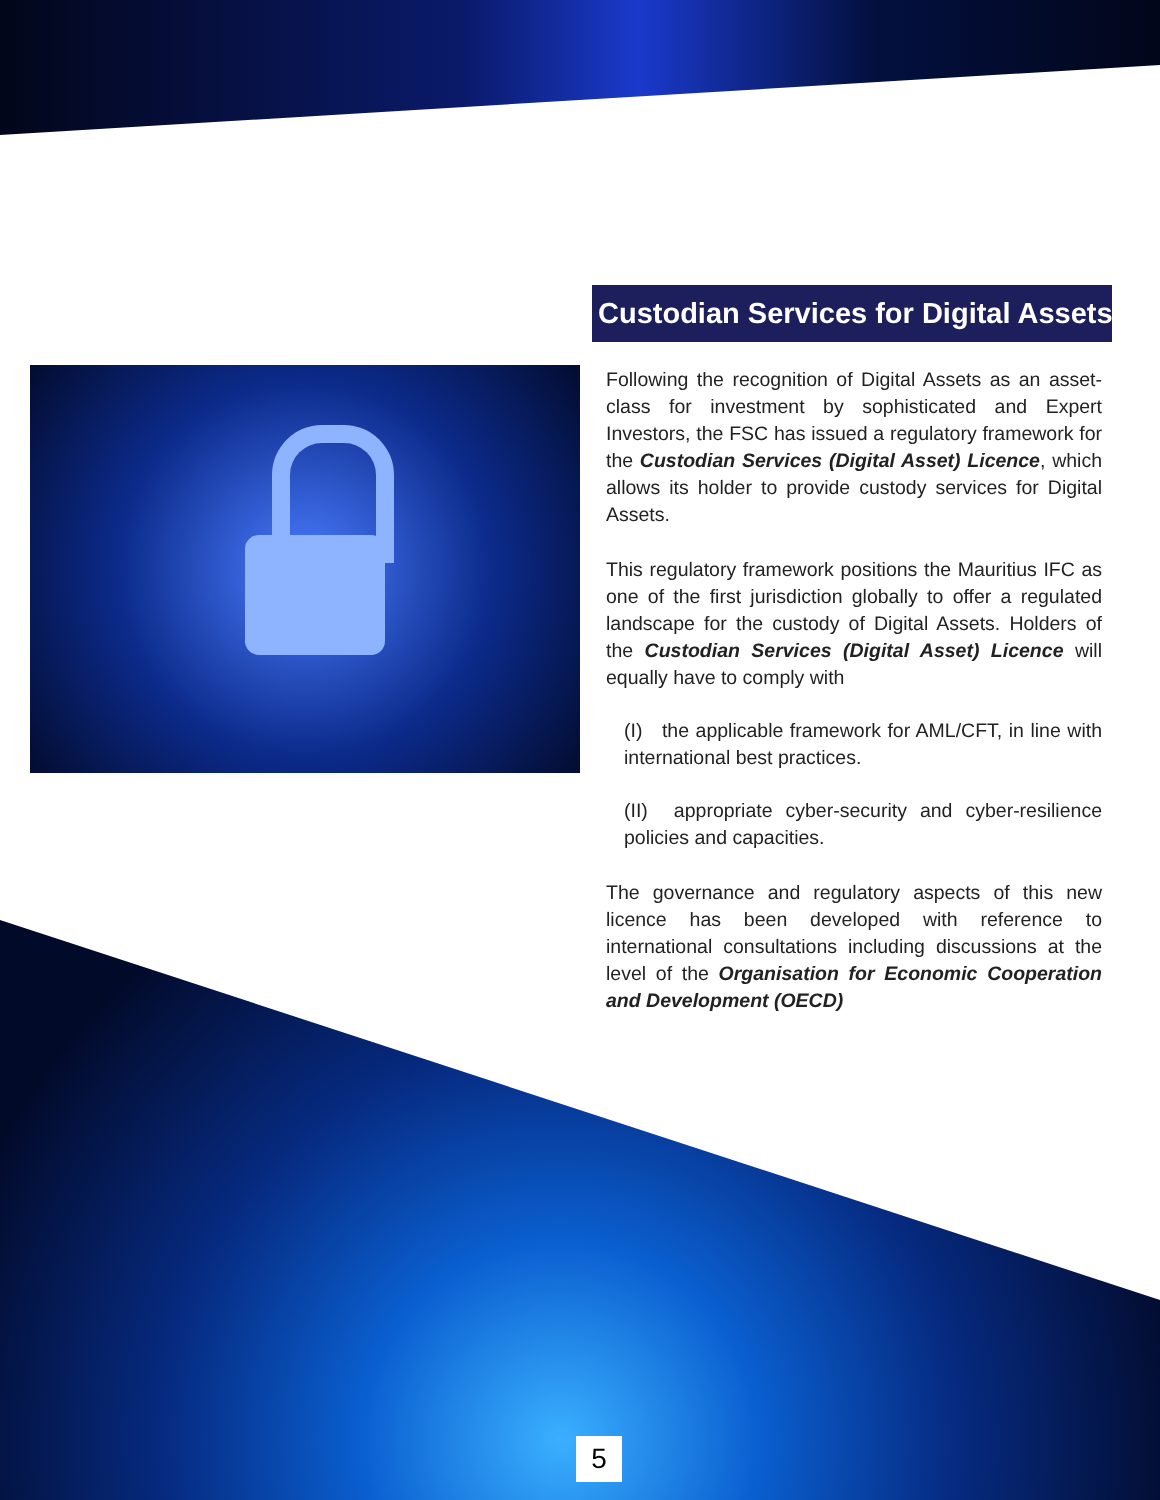Custodian Services for Digital Assets
Following the recognition of Digital Assets as an asset-class for investment by sophisticated and Expert Investors, the FSC has issued a regulatory framework for the Custodian Services (Digital Asset) Licence, which allows its holder to provide custody services for Digital Assets.
This regulatory framework positions the Mauritius IFC as one of the first jurisdiction globally to offer a regulated landscape for the custody of Digital Assets. Holders of the Custodian Services (Digital Asset) Licence will equally have to comply with
(I) the applicable framework for AML/CFT, in line with international best practices.
(II) appropriate cyber-security and cyber-resilience policies and capacities.
The governance and regulatory aspects of this new licence has been developed with reference to international consultations including discussions at the level of the Organisation for Economic Cooperation and Development (OECD)
5